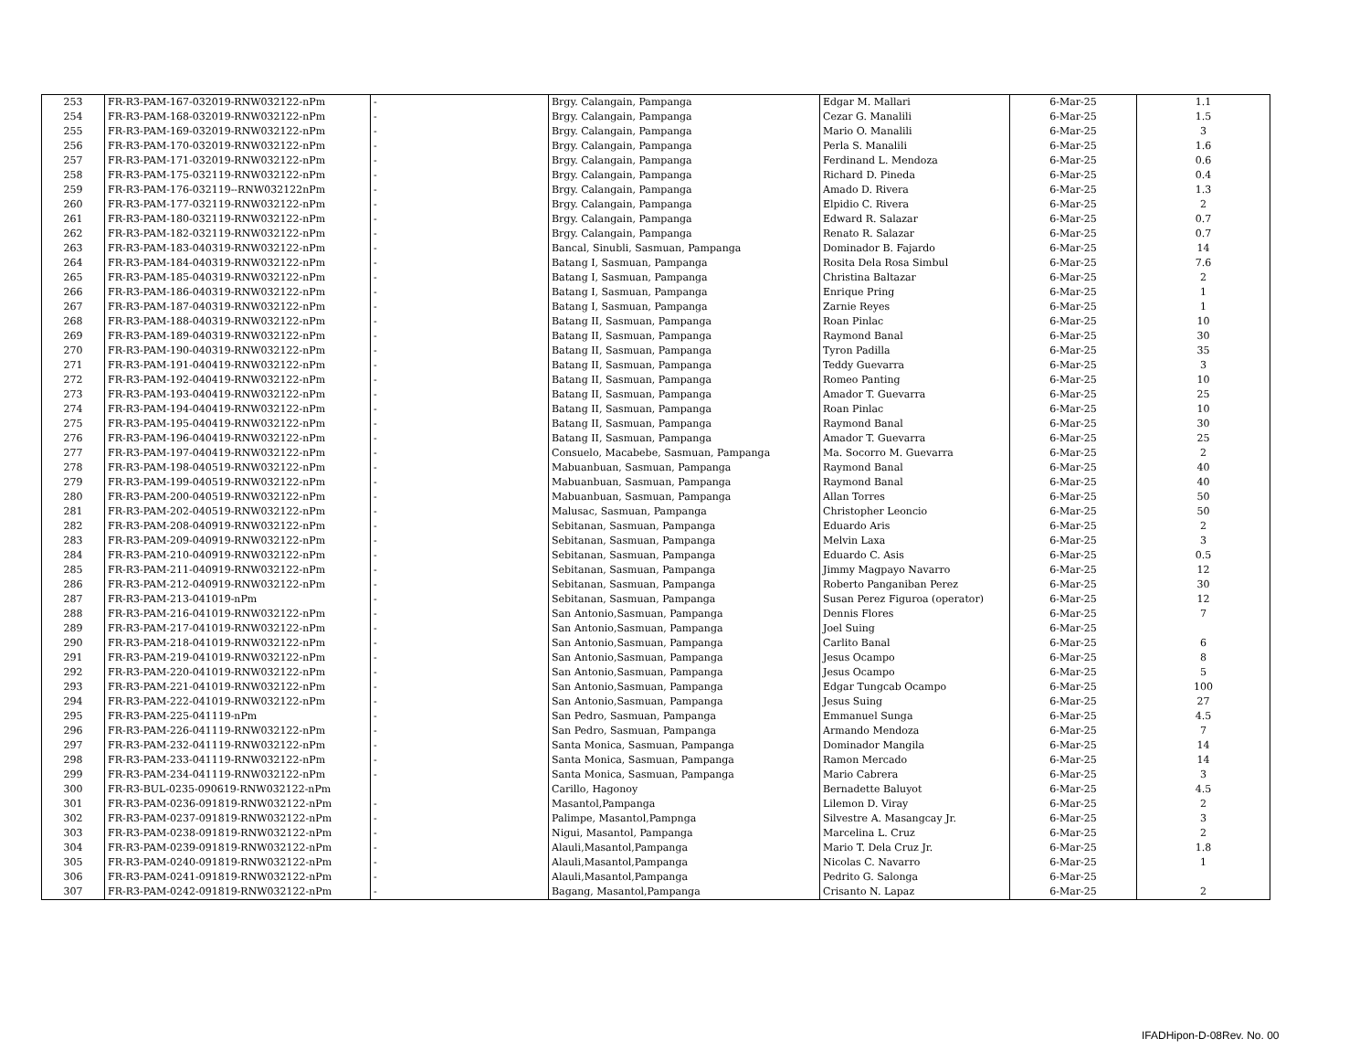| 253 | FR-R3-PAM-167-032019-RNW032122-nPm | - | Brgy. Calangain, Pampanga | Edgar M. Mallari | 6-Mar-25 | 1.1 |
| 254 | FR-R3-PAM-168-032019-RNW032122-nPm | - | Brgy. Calangain, Pampanga | Cezar G. Manalili | 6-Mar-25 | 1.5 |
| 255 | FR-R3-PAM-169-032019-RNW032122-nPm | - | Brgy. Calangain, Pampanga | Mario O. Manalili | 6-Mar-25 | 3 |
| 256 | FR-R3-PAM-170-032019-RNW032122-nPm | - | Brgy. Calangain, Pampanga | Perla S. Manalili | 6-Mar-25 | 1.6 |
| 257 | FR-R3-PAM-171-032019-RNW032122-nPm | - | Brgy. Calangain, Pampanga | Ferdinand L. Mendoza | 6-Mar-25 | 0.6 |
| 258 | FR-R3-PAM-175-032119-RNW032122-nPm | - | Brgy. Calangain, Pampanga | Richard D. Pineda | 6-Mar-25 | 0.4 |
| 259 | FR-R3-PAM-176-032119--RNW032122nPm | - | Brgy. Calangain, Pampanga | Amado D. Rivera | 6-Mar-25 | 1.3 |
| 260 | FR-R3-PAM-177-032119-RNW032122-nPm | - | Brgy. Calangain, Pampanga | Elpidio C. Rivera | 6-Mar-25 | 2 |
| 261 | FR-R3-PAM-180-032119-RNW032122-nPm | - | Brgy. Calangain, Pampanga | Edward R. Salazar | 6-Mar-25 | 0.7 |
| 262 | FR-R3-PAM-182-032119-RNW032122-nPm | - | Brgy. Calangain, Pampanga | Renato R. Salazar | 6-Mar-25 | 0.7 |
| 263 | FR-R3-PAM-183-040319-RNW032122-nPm | - | Bancal, Sinubli, Sasmuan, Pampanga | Dominador B. Fajardo | 6-Mar-25 | 14 |
| 264 | FR-R3-PAM-184-040319-RNW032122-nPm | - | Batang I, Sasmuan, Pampanga | Rosita Dela Rosa Simbul | 6-Mar-25 | 7.6 |
| 265 | FR-R3-PAM-185-040319-RNW032122-nPm | - | Batang I, Sasmuan, Pampanga | Christina Baltazar | 6-Mar-25 | 2 |
| 266 | FR-R3-PAM-186-040319-RNW032122-nPm | - | Batang I, Sasmuan, Pampanga | Enrique Pring | 6-Mar-25 | 1 |
| 267 | FR-R3-PAM-187-040319-RNW032122-nPm | - | Batang I, Sasmuan, Pampanga | Zarnie Reyes | 6-Mar-25 | 1 |
| 268 | FR-R3-PAM-188-040319-RNW032122-nPm | - | Batang II, Sasmuan, Pampanga | Roan Pinlac | 6-Mar-25 | 10 |
| 269 | FR-R3-PAM-189-040319-RNW032122-nPm | - | Batang II, Sasmuan, Pampanga | Raymond Banal | 6-Mar-25 | 30 |
| 270 | FR-R3-PAM-190-040319-RNW032122-nPm | - | Batang II, Sasmuan, Pampanga | Tyron Padilla | 6-Mar-25 | 35 |
| 271 | FR-R3-PAM-191-040419-RNW032122-nPm | - | Batang II, Sasmuan, Pampanga | Teddy Guevarra | 6-Mar-25 | 3 |
| 272 | FR-R3-PAM-192-040419-RNW032122-nPm | - | Batang II, Sasmuan, Pampanga | Romeo Panting | 6-Mar-25 | 10 |
| 273 | FR-R3-PAM-193-040419-RNW032122-nPm | - | Batang II, Sasmuan, Pampanga | Amador T. Guevarra | 6-Mar-25 | 25 |
| 274 | FR-R3-PAM-194-040419-RNW032122-nPm | - | Batang II, Sasmuan, Pampanga | Roan Pinlac | 6-Mar-25 | 10 |
| 275 | FR-R3-PAM-195-040419-RNW032122-nPm | - | Batang II, Sasmuan, Pampanga | Raymond Banal | 6-Mar-25 | 30 |
| 276 | FR-R3-PAM-196-040419-RNW032122-nPm | - | Batang II, Sasmuan, Pampanga | Amador T. Guevarra | 6-Mar-25 | 25 |
| 277 | FR-R3-PAM-197-040419-RNW032122-nPm | - | Consuelo, Macabebe, Sasmuan, Pampanga | Ma. Socorro M. Guevarra | 6-Mar-25 | 2 |
| 278 | FR-R3-PAM-198-040519-RNW032122-nPm | - | Mabuanbuan, Sasmuan, Pampanga | Raymond Banal | 6-Mar-25 | 40 |
| 279 | FR-R3-PAM-199-040519-RNW032122-nPm | - | Mabuanbuan, Sasmuan, Pampanga | Raymond Banal | 6-Mar-25 | 40 |
| 280 | FR-R3-PAM-200-040519-RNW032122-nPm | - | Mabuanbuan, Sasmuan, Pampanga | Allan Torres | 6-Mar-25 | 50 |
| 281 | FR-R3-PAM-202-040519-RNW032122-nPm | - | Malusac, Sasmuan, Pampanga | Christopher Leoncio | 6-Mar-25 | 50 |
| 282 | FR-R3-PAM-208-040919-RNW032122-nPm | - | Sebitanan, Sasmuan, Pampanga | Eduardo Aris | 6-Mar-25 | 2 |
| 283 | FR-R3-PAM-209-040919-RNW032122-nPm | - | Sebitanan, Sasmuan, Pampanga | Melvin Laxa | 6-Mar-25 | 3 |
| 284 | FR-R3-PAM-210-040919-RNW032122-nPm | - | Sebitanan, Sasmuan, Pampanga | Eduardo C. Asis | 6-Mar-25 | 0.5 |
| 285 | FR-R3-PAM-211-040919-RNW032122-nPm | - | Sebitanan, Sasmuan, Pampanga | Jimmy Magpayo Navarro | 6-Mar-25 | 12 |
| 286 | FR-R3-PAM-212-040919-RNW032122-nPm | - | Sebitanan, Sasmuan, Pampanga | Roberto Panganiban Perez | 6-Mar-25 | 30 |
| 287 | FR-R3-PAM-213-041019-nPm | - | Sebitanan, Sasmuan, Pampanga | Susan Perez Figuroa (operator) | 6-Mar-25 | 12 |
| 288 | FR-R3-PAM-216-041019-RNW032122-nPm | - | San Antonio,Sasmuan, Pampanga | Dennis Flores | 6-Mar-25 | 7 |
| 289 | FR-R3-PAM-217-041019-RNW032122-nPm | - | San Antonio,Sasmuan, Pampanga | Joel Suing | 6-Mar-25 | |
| 290 | FR-R3-PAM-218-041019-RNW032122-nPm | - | San Antonio,Sasmuan, Pampanga | Carlito Banal | 6-Mar-25 | 6 |
| 291 | FR-R3-PAM-219-041019-RNW032122-nPm | - | San Antonio,Sasmuan, Pampanga | Jesus Ocampo | 6-Mar-25 | 8 |
| 292 | FR-R3-PAM-220-041019-RNW032122-nPm | - | San Antonio,Sasmuan, Pampanga | Jesus Ocampo | 6-Mar-25 | 5 |
| 293 | FR-R3-PAM-221-041019-RNW032122-nPm | - | San Antonio,Sasmuan, Pampanga | Edgar Tungcab Ocampo | 6-Mar-25 | 100 |
| 294 | FR-R3-PAM-222-041019-RNW032122-nPm | - | San Antonio,Sasmuan, Pampanga | Jesus Suing | 6-Mar-25 | 27 |
| 295 | FR-R3-PAM-225-041119-nPm | - | San Pedro, Sasmuan, Pampanga | Emmanuel Sunga | 6-Mar-25 | 4.5 |
| 296 | FR-R3-PAM-226-041119-RNW032122-nPm | - | San Pedro, Sasmuan, Pampanga | Armando Mendoza | 6-Mar-25 | 7 |
| 297 | FR-R3-PAM-232-041119-RNW032122-nPm | - | Santa Monica, Sasmuan, Pampanga | Dominador Mangila | 6-Mar-25 | 14 |
| 298 | FR-R3-PAM-233-041119-RNW032122-nPm | - | Santa Monica, Sasmuan, Pampanga | Ramon Mercado | 6-Mar-25 | 14 |
| 299 | FR-R3-PAM-234-041119-RNW032122-nPm | - | Santa Monica, Sasmuan, Pampanga | Mario Cabrera | 6-Mar-25 | 3 |
| 300 | FR-R3-BUL-0235-090619-RNW032122-nPm | | Carillo, Hagonoy | Bernadette Baluyot | 6-Mar-25 | 4.5 |
| 301 | FR-R3-PAM-0236-091819-RNW032122-nPm | - | Masantol,Pampanga | Lilemon D. Viray | 6-Mar-25 | 2 |
| 302 | FR-R3-PAM-0237-091819-RNW032122-nPm | - | Palimpe, Masantol,Pampnga | Silvestre A. Masangcay Jr. | 6-Mar-25 | 3 |
| 303 | FR-R3-PAM-0238-091819-RNW032122-nPm | - | Nigui, Masantol, Pampanga | Marcelina L. Cruz | 6-Mar-25 | 2 |
| 304 | FR-R3-PAM-0239-091819-RNW032122-nPm | - | Alauli,Masantol,Pampanga | Mario T. Dela Cruz Jr. | 6-Mar-25 | 1.8 |
| 305 | FR-R3-PAM-0240-091819-RNW032122-nPm | - | Alauli,Masantol,Pampanga | Nicolas C. Navarro | 6-Mar-25 | 1 |
| 306 | FR-R3-PAM-0241-091819-RNW032122-nPm | - | Alauli,Masantol,Pampanga | Pedrito G. Salonga | 6-Mar-25 | |
| 307 | FR-R3-PAM-0242-091819-RNW032122-nPm | - | Bagang, Masantol,Pampanga | Crisanto N. Lapaz | 6-Mar-25 | 2 |
IFADHipon-D-08Rev. No. 00